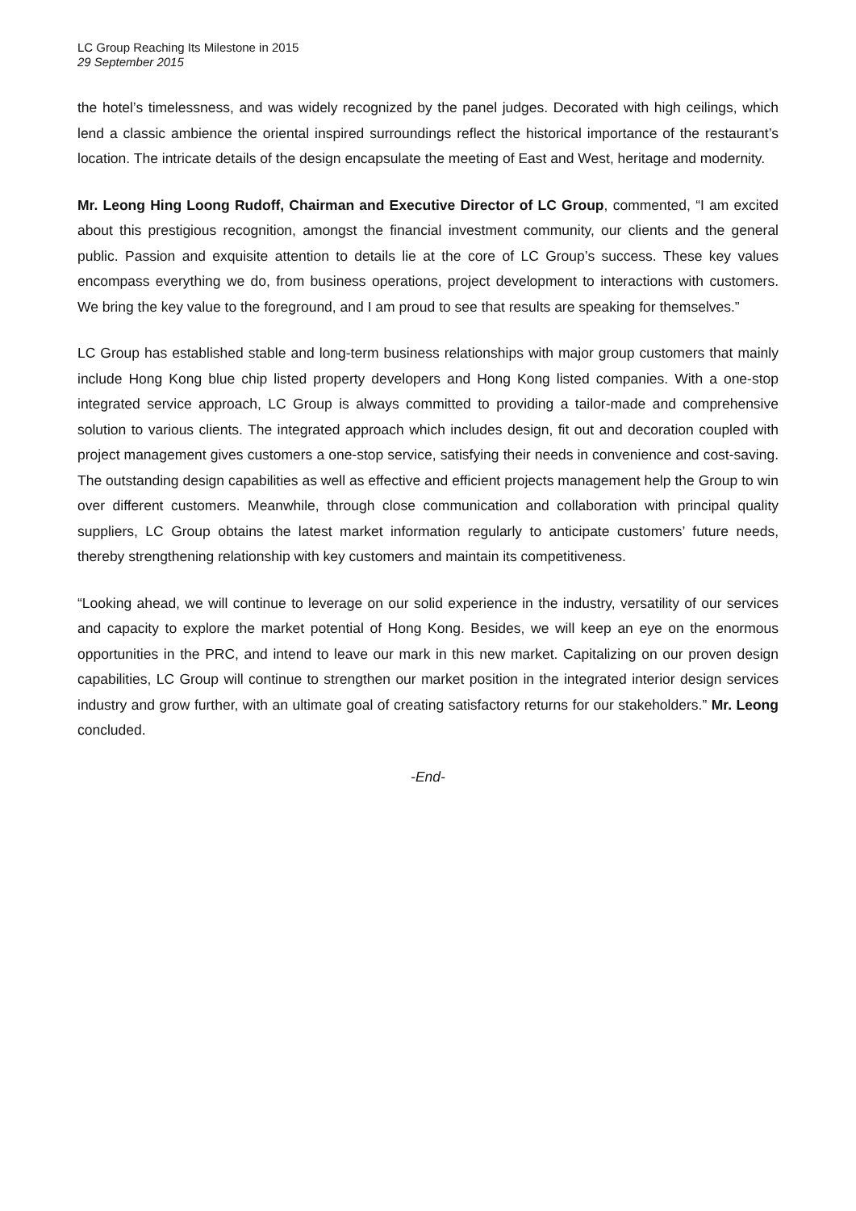LC Group Reaching Its Milestone in 2015
29 September 2015
the hotel’s timelessness, and was widely recognized by the panel judges. Decorated with high ceilings, which lend a classic ambience the oriental inspired surroundings reflect the historical importance of the restaurant’s location. The intricate details of the design encapsulate the meeting of East and West, heritage and modernity.
Mr. Leong Hing Loong Rudoff, Chairman and Executive Director of LC Group, commented, “I am excited about this prestigious recognition, amongst the financial investment community, our clients and the general public. Passion and exquisite attention to details lie at the core of LC Group’s success. These key values encompass everything we do, from business operations, project development to interactions with customers. We bring the key value to the foreground, and I am proud to see that results are speaking for themselves.”
LC Group has established stable and long-term business relationships with major group customers that mainly include Hong Kong blue chip listed property developers and Hong Kong listed companies. With a one-stop integrated service approach, LC Group is always committed to providing a tailor-made and comprehensive solution to various clients. The integrated approach which includes design, fit out and decoration coupled with project management gives customers a one-stop service, satisfying their needs in convenience and cost-saving. The outstanding design capabilities as well as effective and efficient projects management help the Group to win over different customers. Meanwhile, through close communication and collaboration with principal quality suppliers, LC Group obtains the latest market information regularly to anticipate customers’ future needs, thereby strengthening relationship with key customers and maintain its competitiveness.
“Looking ahead, we will continue to leverage on our solid experience in the industry, versatility of our services and capacity to explore the market potential of Hong Kong. Besides, we will keep an eye on the enormous opportunities in the PRC, and intend to leave our mark in this new market. Capitalizing on our proven design capabilities, LC Group will continue to strengthen our market position in the integrated interior design services industry and grow further, with an ultimate goal of creating satisfactory returns for our stakeholders.” Mr. Leong concluded.
-End-